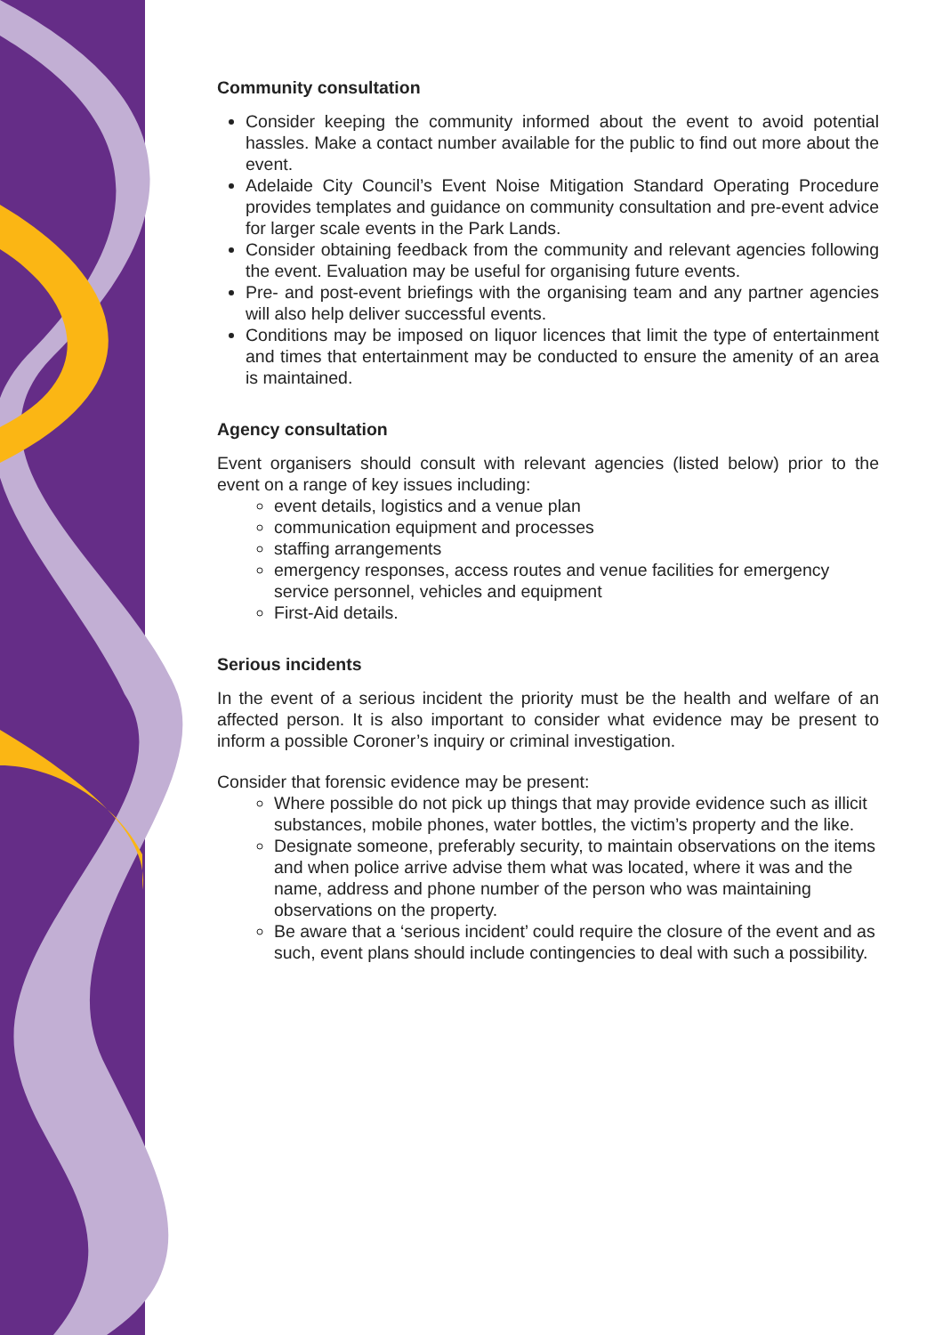Community consultation
Consider keeping the community informed about the event to avoid potential hassles. Make a contact number available for the public to find out more about the event.
Adelaide City Council’s Event Noise Mitigation Standard Operating Procedure provides templates and guidance on community consultation and pre-event advice for larger scale events in the Park Lands.
Consider obtaining feedback from the community and relevant agencies following the event. Evaluation may be useful for organising future events.
Pre- and post-event briefings with the organising team and any partner agencies will also help deliver successful events.
Conditions may be imposed on liquor licences that limit the type of entertainment and times that entertainment may be conducted to ensure the amenity of an area is maintained.
Agency consultation
Event organisers should consult with relevant agencies (listed below) prior to the event on a range of key issues including:
event details, logistics and a venue plan
communication equipment and processes
staffing arrangements
emergency responses, access routes and venue facilities for emergency service personnel, vehicles and equipment
First-Aid details.
Serious incidents
In the event of a serious incident the priority must be the health and welfare of an affected person. It is also important to consider what evidence may be present to inform a possible Coroner’s inquiry or criminal investigation.
Consider that forensic evidence may be present:
Where possible do not pick up things that may provide evidence such as illicit substances, mobile phones, water bottles, the victim’s property and the like.
Designate someone, preferably security, to maintain observations on the items and when police arrive advise them what was located, where it was and the name, address and phone number of the person who was maintaining observations on the property.
Be aware that a ‘serious incident’ could require the closure of the event and as such, event plans should include contingencies to deal with such a possibility.